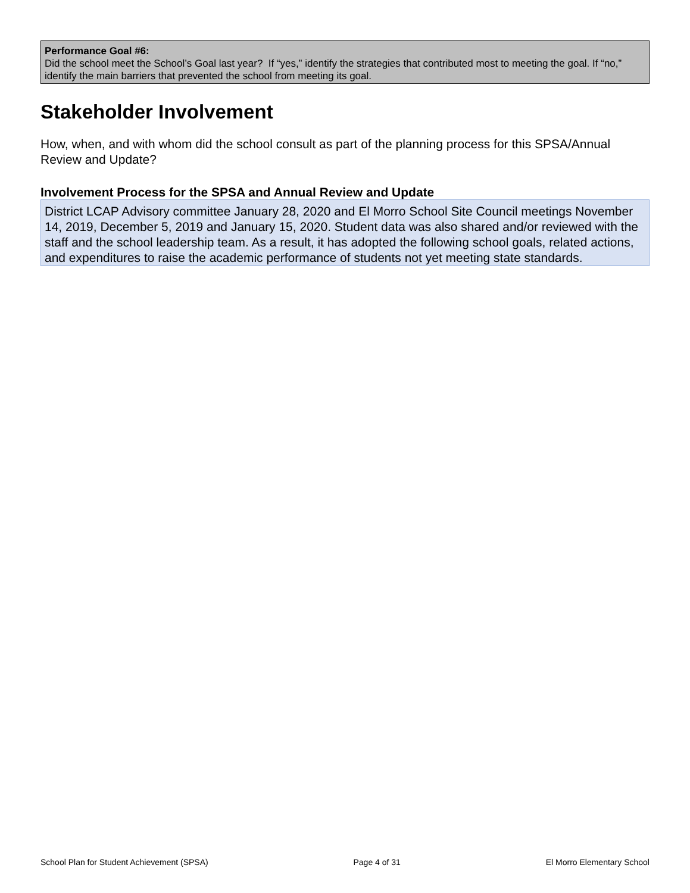Performance Goal #6:
Did the school meet the School’s Goal last year? If “yes,” identify the strategies that contributed most to meeting the goal. If “no,” identify the main barriers that prevented the school from meeting its goal.
Stakeholder Involvement
How, when, and with whom did the school consult as part of the planning process for this SPSA/Annual Review and Update?
Involvement Process for the SPSA and Annual Review and Update
District LCAP Advisory committee January 28, 2020 and El Morro School Site Council meetings November 14, 2019, December 5, 2019 and January 15, 2020. Student data was also shared and/or reviewed with the staff and the school leadership team. As a result, it has adopted the following school goals, related actions, and expenditures to raise the academic performance of students not yet meeting state standards.
School Plan for Student Achievement (SPSA) Page 4 of 31 El Morro Elementary School